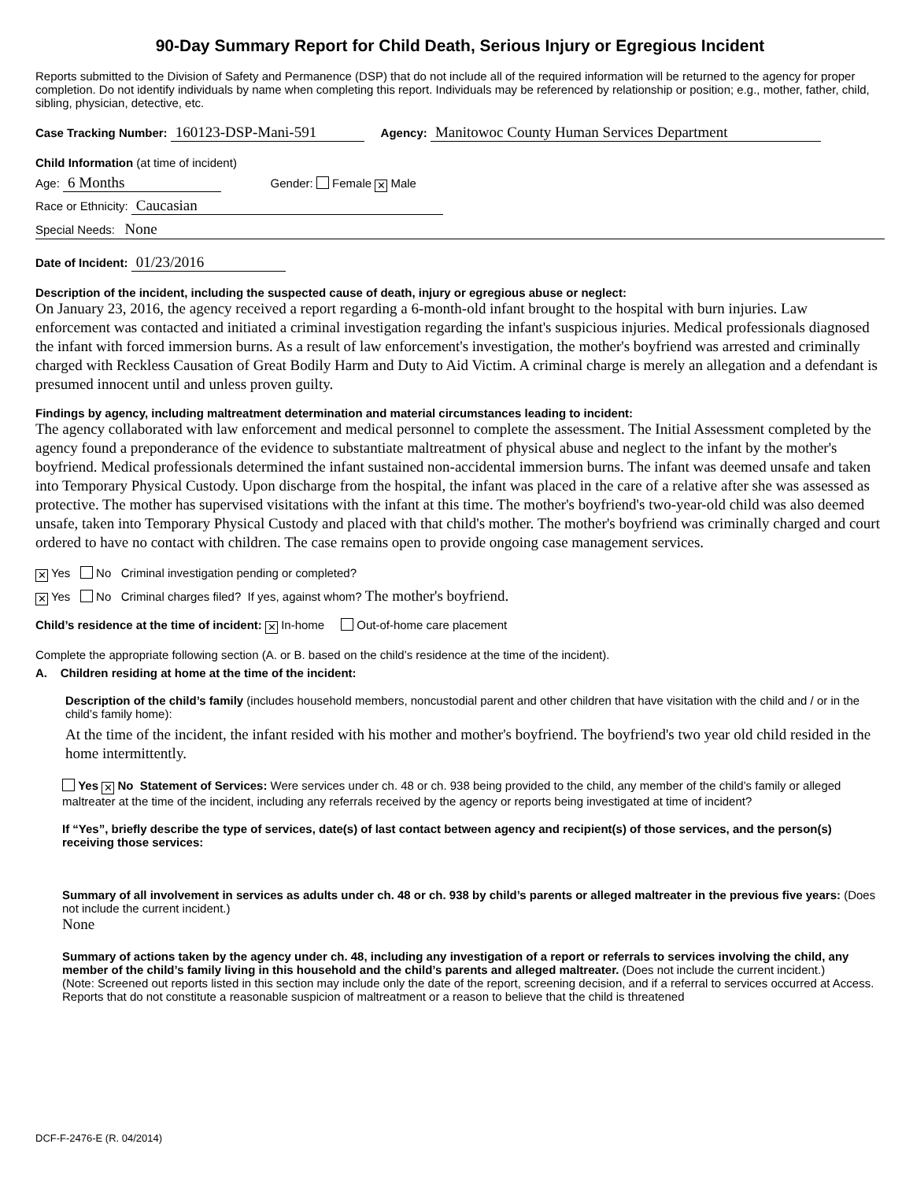90-Day Summary Report for Child Death, Serious Injury or Egregious Incident
Reports submitted to the Division of Safety and Permanence (DSP) that do not include all of the required information will be returned to the agency for proper completion. Do not identify individuals by name when completing this report. Individuals may be referenced by relationship or position; e.g., mother, father, child, sibling, physician, detective, etc.
Case Tracking Number: 160123-DSP-Mani-591 Agency: Manitowoc County Human Services Department
Child Information (at time of incident)
Age: 6 Months Gender: Female ✕ Male
Race or Ethnicity: Caucasian
Special Needs: None
Date of Incident: 01/23/2016
Description of the incident, including the suspected cause of death, injury or egregious abuse or neglect:
On January 23, 2016, the agency received a report regarding a 6-month-old infant brought to the hospital with burn injuries. Law enforcement was contacted and initiated a criminal investigation regarding the infant's suspicious injuries. Medical professionals diagnosed the infant with forced immersion burns. As a result of law enforcement's investigation, the mother's boyfriend was arrested and criminally charged with Reckless Causation of Great Bodily Harm and Duty to Aid Victim. A criminal charge is merely an allegation and a defendant is presumed innocent until and unless proven guilty.
Findings by agency, including maltreatment determination and material circumstances leading to incident:
The agency collaborated with law enforcement and medical personnel to complete the assessment. The Initial Assessment completed by the agency found a preponderance of the evidence to substantiate maltreatment of physical abuse and neglect to the infant by the mother's boyfriend. Medical professionals determined the infant sustained non-accidental immersion burns. The infant was deemed unsafe and taken into Temporary Physical Custody. Upon discharge from the hospital, the infant was placed in the care of a relative after she was assessed as protective. The mother has supervised visitations with the infant at this time. The mother's boyfriend's two-year-old child was also deemed unsafe, taken into Temporary Physical Custody and placed with that child's mother. The mother's boyfriend was criminally charged and court ordered to have no contact with children. The case remains open to provide ongoing case management services.
✕ Yes No Criminal investigation pending or completed?
✕ Yes No Criminal charges filed? If yes, against whom? The mother's boyfriend.
Child’s residence at the time of incident: ✕ In-home Out-of-home care placement
Complete the appropriate following section (A. or B. based on the child’s residence at the time of the incident).
A. Children residing at home at the time of the incident:
Description of the child’s family (includes household members, noncustodial parent and other children that have visitation with the child and / or in the child’s family home):
At the time of the incident, the infant resided with his mother and mother's boyfriend. The boyfriend's two year old child resided in the home intermittently.
Yes ✕ No Statement of Services: Were services under ch. 48 or ch. 938 being provided to the child, any member of the child’s family or alleged maltreater at the time of the incident, including any referrals received by the agency or reports being investigated at time of incident?
If “Yes”, briefly describe the type of services, date(s) of last contact between agency and recipient(s) of those services, and the person(s) receiving those services:
Summary of all involvement in services as adults under ch. 48 or ch. 938 by child’s parents or alleged maltreater in the previous five years: (Does not include the current incident.)
None
Summary of actions taken by the agency under ch. 48, including any investigation of a report or referrals to services involving the child, any member of the child’s family living in this household and the child’s parents and alleged maltreater. (Does not include the current incident.)
(Note: Screened out reports listed in this section may include only the date of the report, screening decision, and if a referral to services occurred at Access. Reports that do not constitute a reasonable suspicion of maltreatment or a reason to believe that the child is threatened
DCF-F-2476-E (R. 04/2014)